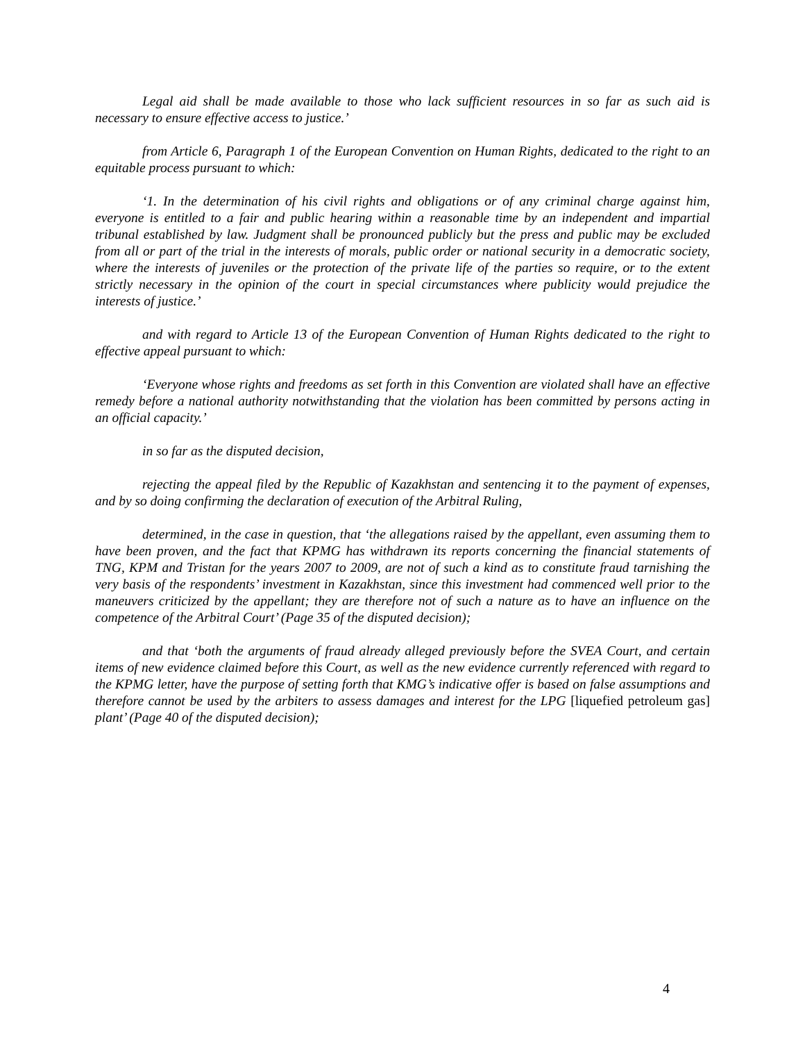Legal aid shall be made available to those who lack sufficient resources in so far as such aid is necessary to ensure effective access to justice.’
from Article 6, Paragraph 1 of the European Convention on Human Rights, dedicated to the right to an equitable process pursuant to which:
‘1. In the determination of his civil rights and obligations or of any criminal charge against him, everyone is entitled to a fair and public hearing within a reasonable time by an independent and impartial tribunal established by law. Judgment shall be pronounced publicly but the press and public may be excluded from all or part of the trial in the interests of morals, public order or national security in a democratic society, where the interests of juveniles or the protection of the private life of the parties so require, or to the extent strictly necessary in the opinion of the court in special circumstances where publicity would prejudice the interests of justice.’
and with regard to Article 13 of the European Convention of Human Rights dedicated to the right to effective appeal pursuant to which:
‘Everyone whose rights and freedoms as set forth in this Convention are violated shall have an effective remedy before a national authority notwithstanding that the violation has been committed by persons acting in an official capacity.’
in so far as the disputed decision,
rejecting the appeal filed by the Republic of Kazakhstan and sentencing it to the payment of expenses, and by so doing confirming the declaration of execution of the Arbitral Ruling,
determined, in the case in question, that ‘the allegations raised by the appellant, even assuming them to have been proven, and the fact that KPMG has withdrawn its reports concerning the financial statements of TNG, KPM and Tristan for the years 2007 to 2009, are not of such a kind as to constitute fraud tarnishing the very basis of the respondents’ investment in Kazakhstan, since this investment had commenced well prior to the maneuvers criticized by the appellant; they are therefore not of such a nature as to have an influence on the competence of the Arbitral Court’ (Page 35 of the disputed decision);
and that ‘both the arguments of fraud already alleged previously before the SVEA Court, and certain items of new evidence claimed before this Court, as well as the new evidence currently referenced with regard to the KPMG letter, have the purpose of setting forth that KMG’s indicative offer is based on false assumptions and therefore cannot be used by the arbiters to assess damages and interest for the LPG [liquefied petroleum gas] plant’ (Page 40 of the disputed decision);
4